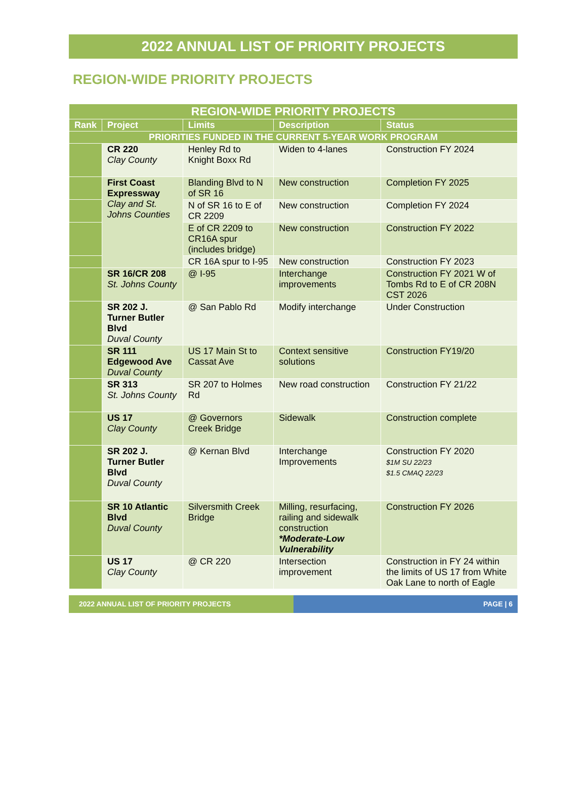2022 ANNUAL LIST OF PRIORITY PROJECTS
REGION-WIDE PRIORITY PROJECTS
| REGION-WIDE PRIORITY PROJECTS | | | | |
| --- | --- | --- | --- | --- |
| Rank | Project | Limits | Description | Status |
| PRIORITIES FUNDED IN THE CURRENT 5-YEAR WORK PROGRAM | | | | |
| | CR 220 Clay County | Henley Rd to Knight Boxx Rd | Widen to 4-lanes | Construction FY 2024 |
| | First Coast Expressway Clay and St. Johns Counties | Blanding Blvd to N of SR 16 | New construction | Completion FY 2025 |
| | | N of SR 16 to E of CR 2209 | New construction | Completion FY 2024 |
| | | E of CR 2209 to CR16A spur (includes bridge) | New construction | Construction FY 2022 |
| | | CR 16A spur to I-95 | New construction | Construction FY 2023 |
| | SR 16/CR 208 St. Johns County | @ I-95 | Interchange improvements | Construction FY 2021 W of Tombs Rd to E of CR 208N CST 2026 |
| | SR 202 J. Turner Butler Blvd Duval County | @ San Pablo Rd | Modify interchange | Under Construction |
| | SR 111 Edgewood Ave Duval County | US 17 Main St to Cassat Ave | Context sensitive solutions | Construction FY19/20 |
| | SR 313 St. Johns County | SR 207 to Holmes Rd | New road construction | Construction FY 21/22 |
| | US 17 Clay County | @ Governors Creek Bridge | Sidewalk | Construction complete |
| | SR 202 J. Turner Butler Blvd Duval County | @ Kernan Blvd | Interchange Improvements | Construction FY 2020 $1M SU 22/23 $1.5 CMAQ 22/23 |
| | SR 10 Atlantic Blvd Duval County | Silversmith Creek Bridge | Milling, resurfacing, railing and sidewalk construction *Moderate-Low Vulnerability | Construction FY 2026 |
| | US 17 Clay County | @ CR 220 | Intersection improvement | Construction in FY 24 within the limits of US 17 from White Oak Lane to north of Eagle |
2022 ANNUAL LIST OF PRIORITY PROJECTS PAGE | 6